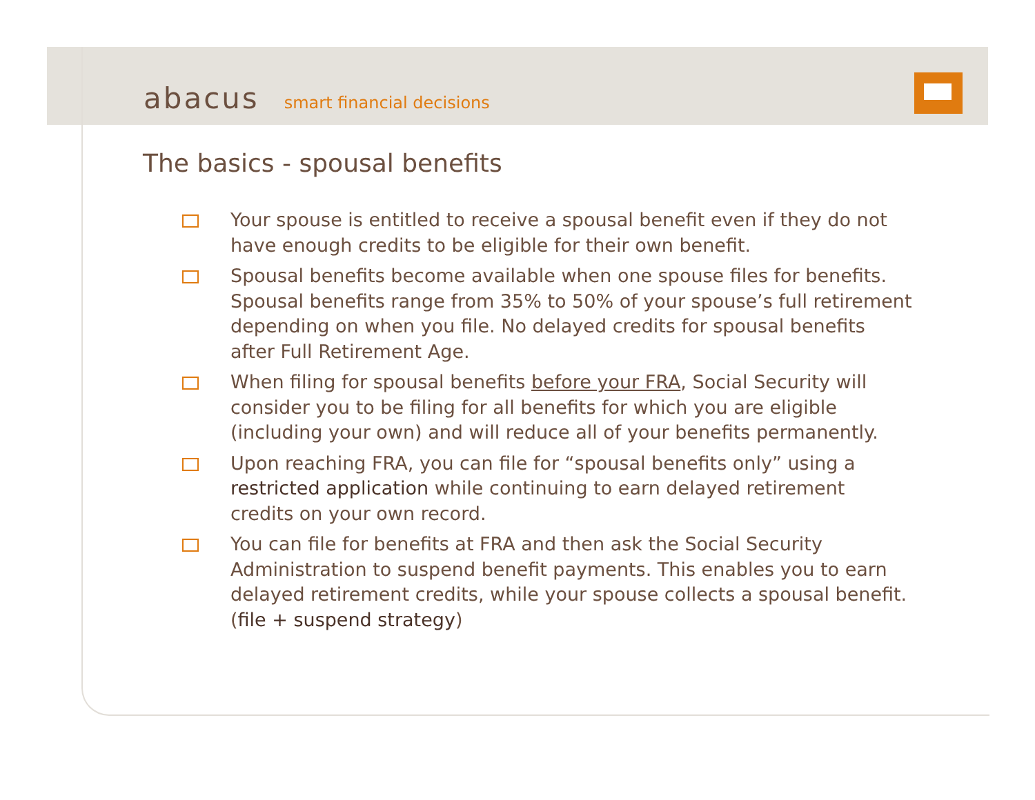abacus smart financial decisions
The basics - spousal benefits
Your spouse is entitled to receive a spousal benefit even if they do not have enough credits to be eligible for their own benefit.
Spousal benefits become available when one spouse files for benefits. Spousal benefits range from 35% to 50% of your spouse’s full retirement depending on when you file. No delayed credits for spousal benefits after Full Retirement Age.
When filing for spousal benefits before your FRA, Social Security will consider you to be filing for all benefits for which you are eligible (including your own) and will reduce all of your benefits permanently.
Upon reaching FRA, you can file for “spousal benefits only” using a restricted application while continuing to earn delayed retirement credits on your own record.
You can file for benefits at FRA and then ask the Social Security Administration to suspend benefit payments. This enables you to earn delayed retirement credits, while your spouse collects a spousal benefit. (file + suspend strategy)